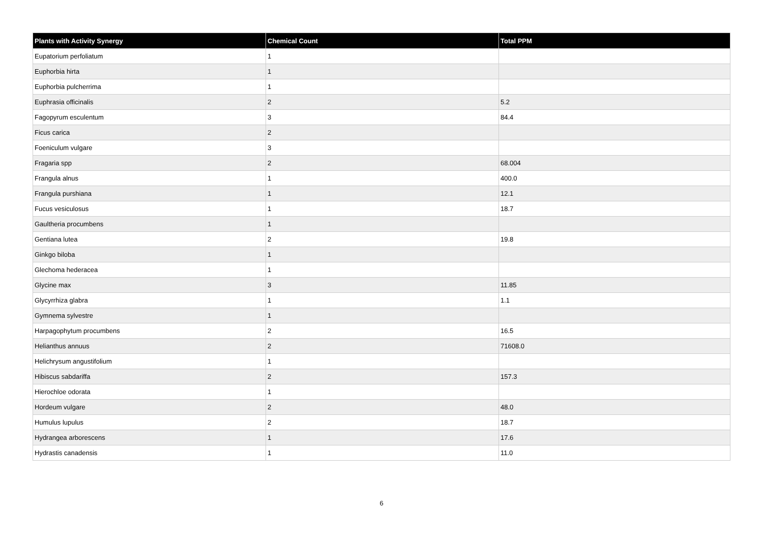| Plants with Activity Synergy | Chemical Count | Total PPM |
| --- | --- | --- |
| Eupatorium perfoliatum | 1 | |
| Euphorbia hirta | 1 | |
| Euphorbia pulcherrima | 1 | |
| Euphrasia officinalis | 2 | 5.2 |
| Fagopyrum esculentum | 3 | 84.4 |
| Ficus carica | 2 | |
| Foeniculum vulgare | 3 | |
| Fragaria spp | 2 | 68.004 |
| Frangula alnus | 1 | 400.0 |
| Frangula purshiana | 1 | 12.1 |
| Fucus vesiculosus | 1 | 18.7 |
| Gaultheria procumbens | 1 | |
| Gentiana lutea | 2 | 19.8 |
| Ginkgo biloba | 1 | |
| Glechoma hederacea | 1 | |
| Glycine max | 3 | 11.85 |
| Glycyrrhiza glabra | 1 | 1.1 |
| Gymnema sylvestre | 1 | |
| Harpagophytum procumbens | 2 | 16.5 |
| Helianthus annuus | 2 | 71608.0 |
| Helichrysum angustifolium | 1 | |
| Hibiscus sabdariffa | 2 | 157.3 |
| Hierochloe odorata | 1 | |
| Hordeum vulgare | 2 | 48.0 |
| Humulus lupulus | 2 | 18.7 |
| Hydrangea arborescens | 1 | 17.6 |
| Hydrastis canadensis | 1 | 11.0 |
6